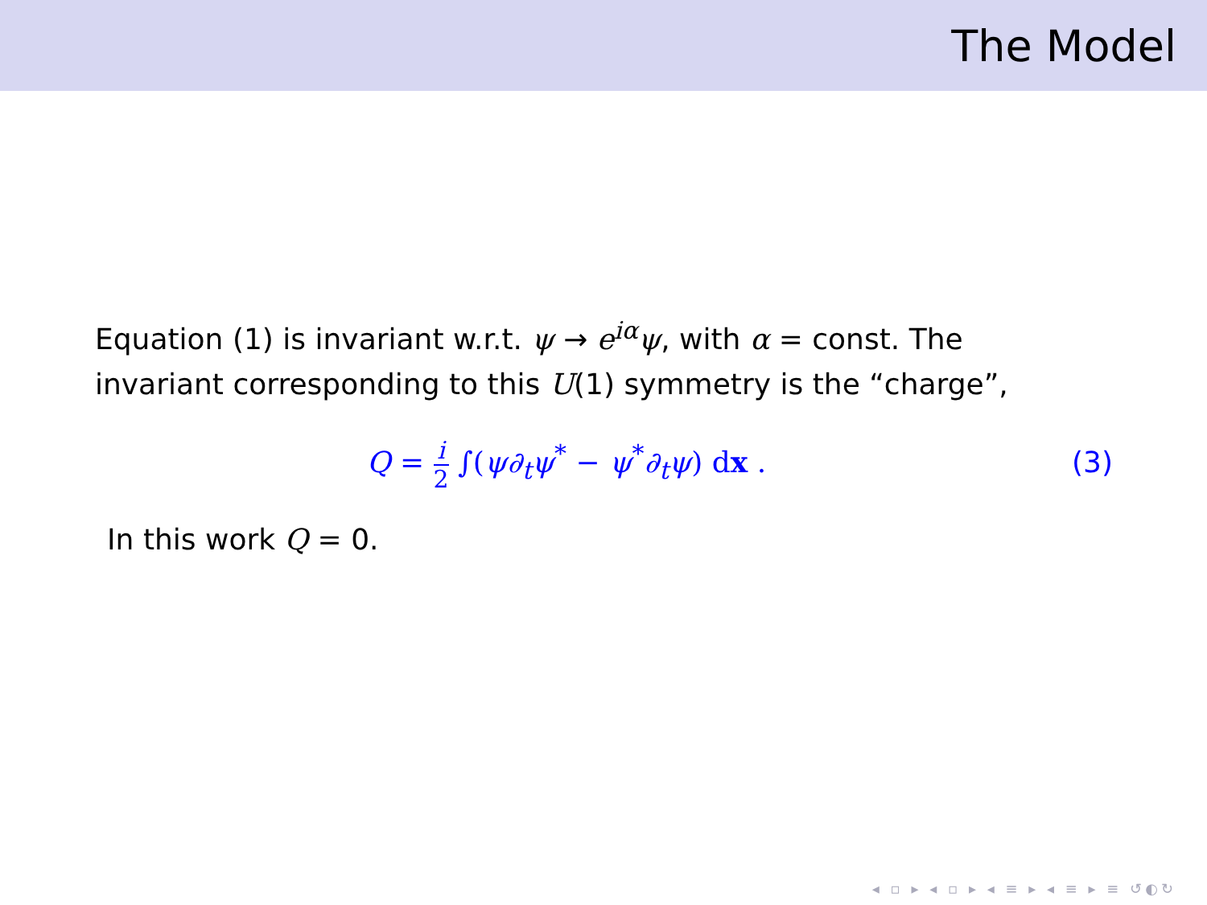The Model
Equation (1) is invariant w.r.t. ψ → e<sup>iα</sup>ψ, with α = const. The
invariant corresponding to this U(1) symmetry is the “charge”,
Q = i 2 ∫(ψ∂<sub>t</sub>ψ<sup>*</sup> − ψ<sup>*</sup>∂<sub>t</sub>ψ) dx . (3)
In this work Q = 0.
◂ ▫ ▸ ◂ ▫ ▸ ◂ ≡ ▸ ◂ ≡ ▸ ≡ ↺◐↻